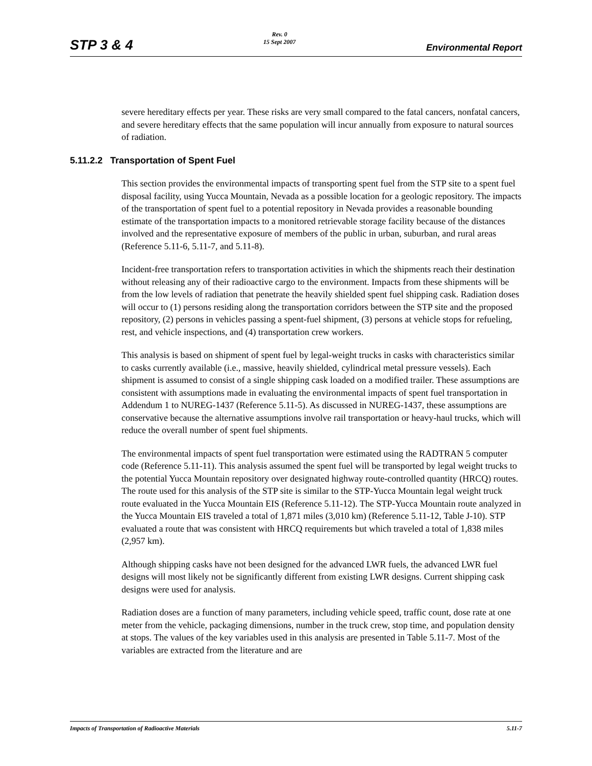STP 3 & 4
Rev. 0
15 Sept 2007
Environmental Report
severe hereditary effects per year. These risks are very small compared to the fatal cancers, nonfatal cancers, and severe hereditary effects that the same population will incur annually from exposure to natural sources of radiation.
5.11.2.2 Transportation of Spent Fuel
This section provides the environmental impacts of transporting spent fuel from the STP site to a spent fuel disposal facility, using Yucca Mountain, Nevada as a possible location for a geologic repository. The impacts of the transportation of spent fuel to a potential repository in Nevada provides a reasonable bounding estimate of the transportation impacts to a monitored retrievable storage facility because of the distances involved and the representative exposure of members of the public in urban, suburban, and rural areas (Reference 5.11-6, 5.11-7, and 5.11-8).
Incident-free transportation refers to transportation activities in which the shipments reach their destination without releasing any of their radioactive cargo to the environment. Impacts from these shipments will be from the low levels of radiation that penetrate the heavily shielded spent fuel shipping cask. Radiation doses will occur to (1) persons residing along the transportation corridors between the STP site and the proposed repository, (2) persons in vehicles passing a spent-fuel shipment, (3) persons at vehicle stops for refueling, rest, and vehicle inspections, and (4) transportation crew workers.
This analysis is based on shipment of spent fuel by legal-weight trucks in casks with characteristics similar to casks currently available (i.e., massive, heavily shielded, cylindrical metal pressure vessels). Each shipment is assumed to consist of a single shipping cask loaded on a modified trailer. These assumptions are consistent with assumptions made in evaluating the environmental impacts of spent fuel transportation in Addendum 1 to NUREG-1437 (Reference 5.11-5). As discussed in NUREG-1437, these assumptions are conservative because the alternative assumptions involve rail transportation or heavy-haul trucks, which will reduce the overall number of spent fuel shipments.
The environmental impacts of spent fuel transportation were estimated using the RADTRAN 5 computer code (Reference 5.11-11). This analysis assumed the spent fuel will be transported by legal weight trucks to the potential Yucca Mountain repository over designated highway route-controlled quantity (HRCQ) routes. The route used for this analysis of the STP site is similar to the STP-Yucca Mountain legal weight truck route evaluated in the Yucca Mountain EIS (Reference 5.11-12). The STP-Yucca Mountain route analyzed in the Yucca Mountain EIS traveled a total of 1,871 miles (3,010 km) (Reference 5.11-12, Table J-10). STP evaluated a route that was consistent with HRCQ requirements but which traveled a total of 1,838 miles (2,957 km).
Although shipping casks have not been designed for the advanced LWR fuels, the advanced LWR fuel designs will most likely not be significantly different from existing LWR designs. Current shipping cask designs were used for analysis.
Radiation doses are a function of many parameters, including vehicle speed, traffic count, dose rate at one meter from the vehicle, packaging dimensions, number in the truck crew, stop time, and population density at stops. The values of the key variables used in this analysis are presented in Table 5.11-7. Most of the variables are extracted from the literature and are
Impacts of Transportation of Radioactive Materials 5.11-7